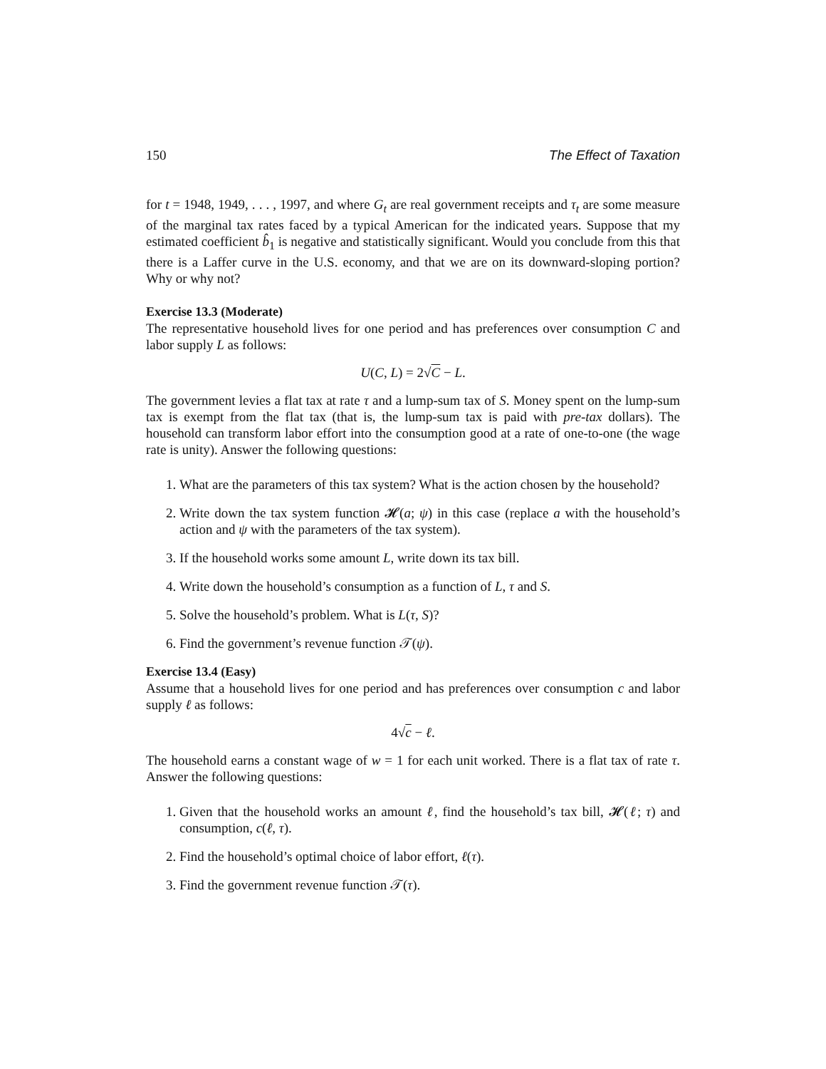150 The Effect of Taxation
for t = 1948, 1949, . . . , 1997, and where G<sub>t</sub> are real government receipts and τ<sub>t</sub> are some measure of the marginal tax rates faced by a typical American for the indicated years. Suppose that my estimated coefficient b̂<sub>1</sub> is negative and statistically significant. Would you conclude from this that there is a Laffer curve in the U.S. economy, and that we are on its downward-sloping portion? Why or why not?
Exercise 13.3 (Moderate)
The representative household lives for one period and has preferences over consumption C and labor supply L as follows:
U(C, L) = 2√C − L.
The government levies a flat tax at rate τ and a lump-sum tax of S. Money spent on the lump-sum tax is exempt from the flat tax (that is, the lump-sum tax is paid with pre-tax dollars). The household can transform labor effort into the consumption good at a rate of one-to-one (the wage rate is unity). Answer the following questions:
1. What are the parameters of this tax system? What is the action chosen by the household?
2. Write down the tax system function 𝓗(a; ψ) in this case (replace a with the household’s action and ψ with the parameters of the tax system).
3. If the household works some amount L, write down its tax bill.
4. Write down the household’s consumption as a function of L, τ and S.
5. Solve the household’s problem. What is L(τ, S)?
6. Find the government’s revenue function 𝒯(ψ).
Exercise 13.4 (Easy)
Assume that a household lives for one period and has preferences over consumption c and labor supply ℓ as follows:
4√c − ℓ.
The household earns a constant wage of w = 1 for each unit worked. There is a flat tax of rate τ. Answer the following questions:
1. Given that the household works an amount ℓ, find the household’s tax bill, 𝓗(ℓ; τ) and consumption, c(ℓ, τ).
2. Find the household’s optimal choice of labor effort, ℓ(τ).
3. Find the government revenue function 𝒯(τ).